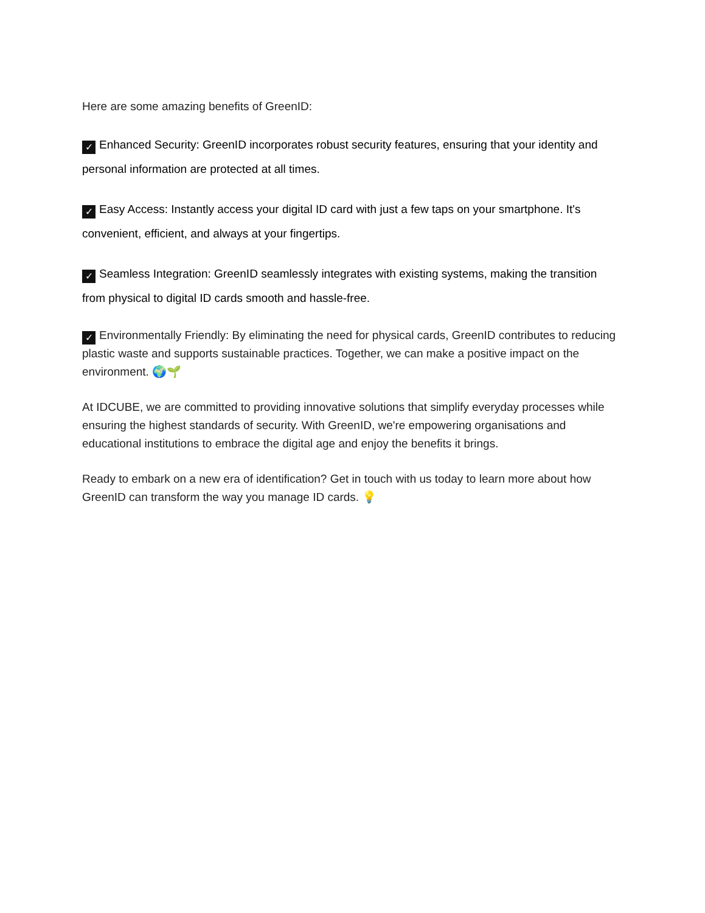Here are some amazing benefits of GreenID:
✓ Enhanced Security: GreenID incorporates robust security features, ensuring that your identity and personal information are protected at all times.
✓ Easy Access: Instantly access your digital ID card with just a few taps on your smartphone. It's convenient, efficient, and always at your fingertips.
✓ Seamless Integration: GreenID seamlessly integrates with existing systems, making the transition from physical to digital ID cards smooth and hassle-free.
✓ Environmentally Friendly: By eliminating the need for physical cards, GreenID contributes to reducing plastic waste and supports sustainable practices. Together, we can make a positive impact on the environment. 🌍🌱
At IDCUBE, we are committed to providing innovative solutions that simplify everyday processes while ensuring the highest standards of security. With GreenID, we're empowering organisations and educational institutions to embrace the digital age and enjoy the benefits it brings.
Ready to embark on a new era of identification? Get in touch with us today to learn more about how GreenID can transform the way you manage ID cards. 💡